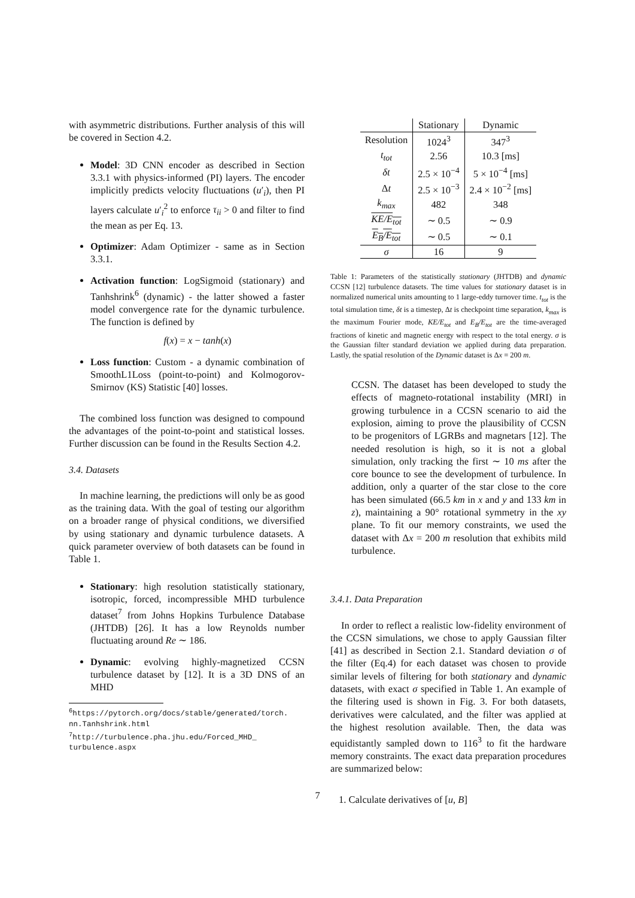with asymmetric distributions. Further analysis of this will be covered in Section 4.2.
Model: 3D CNN encoder as described in Section 3.3.1 with physics-informed (PI) layers. The encoder implicitly predicts velocity fluctuations (u′<sub>i</sub>), then PI layers calculate u′<sub>i</sub><sup>2</sup> to enforce τ<sub>ii</sub> > 0 and filter to find the mean as per Eq. 13.
Optimizer: Adam Optimizer - same as in Section 3.3.1.
Activation function: LogSigmoid (stationary) and Tanhshrink<sup>6</sup> (dynamic) - the latter showed a faster model convergence rate for the dynamic turbulence. The function is defined by
f(x) = x − tanh(x)
Loss function: Custom - a dynamic combination of SmoothL1Loss (point-to-point) and Kolmogorov-Smirnov (KS) Statistic [40] losses.
The combined loss function was designed to compound the advantages of the point-to-point and statistical losses. Further discussion can be found in the Results Section 4.2.
3.4. Datasets
In machine learning, the predictions will only be as good as the training data. With the goal of testing our algorithm on a broader range of physical conditions, we diversified by using stationary and dynamic turbulence datasets. A quick parameter overview of both datasets can be found in Table 1.
Stationary: high resolution statistically stationary, isotropic, forced, incompressible MHD turbulence dataset<sup>7</sup> from Johns Hopkins Turbulence Database (JHTDB) [26]. It has a low Reynolds number fluctuating around Re ∼ 186.
Dynamic: evolving highly-magnetized CCSN turbulence dataset by [12]. It is a 3D DNS of an MHD
<sup>6</sup> https://pytorch.org/docs/stable/generated/torch.
nn.Tanhshrink.html
<sup>7</sup> http://turbulence.pha.jhu.edu/Forced_MHD_
turbulence.aspx
| | Stationary | Dynamic |
| --- | --- | --- |
| Resolution | 1024<sup>3</sup> | 347<sup>3</sup> |
| t<sub>tot</sub> | 2.56 | 10.3 [ms] |
| δt | 2.5 × 10<sup>−4</sup> | 5 × 10<sup>−4</sup> [ms] |
| Δ t | 2.5 × 10<sup>−3</sup> | 2.4 × 10<sup>−2</sup> [ms] |
| k<sub>max</sub> | 482 | 348 |
| KE/E<sub>tot</sub> | ∼ 0.5 | ∼ 0.9 |
| E<sub>B</sub>/E<sub>tot</sub> | ∼ 0.5 | ∼ 0.1 |
| σ | 16 | 9 |
Table 1: Parameters of the statistically stationary (JHTDB) and dynamic CCSN [12] turbulence datasets. The time values for stationary dataset is in normalized numerical units amounting to 1 large-eddy turnover time. t<sub>tot</sub> is the total simulation time, δt is a timestep, Δt is checkpoint time separation, k<sub>max</sub> is the maximum Fourier mode, KE/E<sub>tot</sub> and E<sub>B</sub>/E<sub>tot</sub> are the time-averaged fractions of kinetic and magnetic energy with respect to the total energy. σ is the Gaussian filter standard deviation we applied during data preparation. Lastly, the spatial resolution of the Dynamic dataset is Δx = 200 m.
CCSN. The dataset has been developed to study the effects of magneto-rotational instability (MRI) in growing turbulence in a CCSN scenario to aid the explosion, aiming to prove the plausibility of CCSN to be progenitors of LGRBs and magnetars [12]. The needed resolution is high, so it is not a global simulation, only tracking the first ∼ 10 ms after the core bounce to see the development of turbulence. In addition, only a quarter of the star close to the core has been simulated (66.5 km in x and y and 133 km in z), maintaining a 90° rotational symmetry in the xy plane. To fit our memory constraints, we used the dataset with Δx = 200 m resolution that exhibits mild turbulence.
3.4.1. Data Preparation
In order to reflect a realistic low-fidelity environment of the CCSN simulations, we chose to apply Gaussian filter [41] as described in Section 2.1. Standard deviation σ of the filter (Eq.4) for each dataset was chosen to provide similar levels of filtering for both stationary and dynamic datasets, with exact σ specified in Table 1. An example of the filtering used is shown in Fig. 3. For both datasets, derivatives were calculated, and the filter was applied at the highest resolution available. Then, the data was equidistantly sampled down to 116<sup>3</sup> to fit the hardware memory constraints. The exact data preparation procedures are summarized below:
1. Calculate derivatives of [u, B]
7